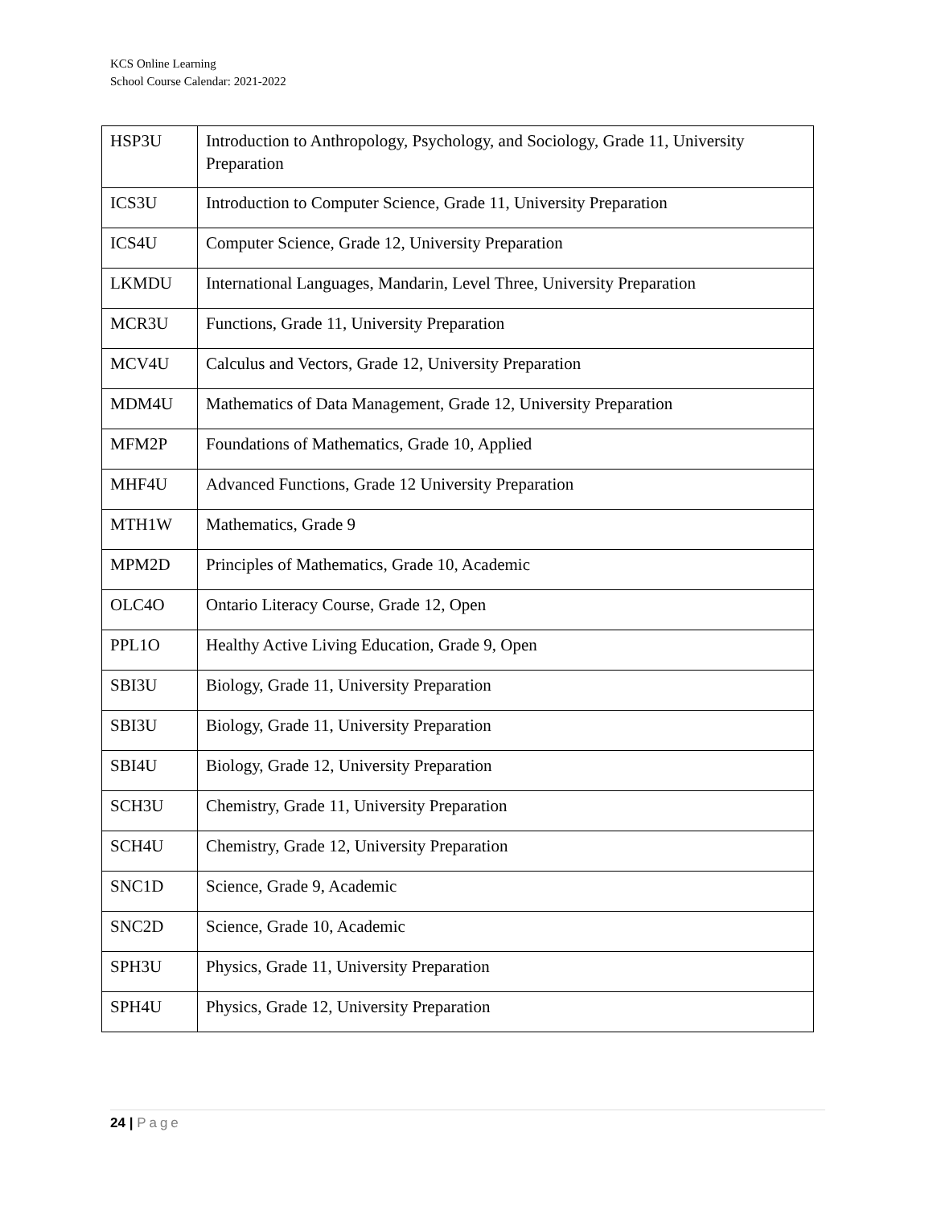KCS Online Learning
School Course Calendar: 2021-2022
| HSP3U | Introduction to Anthropology, Psychology, and Sociology, Grade 11, University Preparation |
| ICS3U | Introduction to Computer Science, Grade 11, University Preparation |
| ICS4U | Computer Science, Grade 12, University Preparation |
| LKMDU | International Languages, Mandarin, Level Three, University Preparation |
| MCR3U | Functions, Grade 11, University Preparation |
| MCV4U | Calculus and Vectors, Grade 12, University Preparation |
| MDM4U | Mathematics of Data Management, Grade 12, University Preparation |
| MFM2P | Foundations of Mathematics, Grade 10, Applied |
| MHF4U | Advanced Functions, Grade 12 University Preparation |
| MTH1W | Mathematics, Grade 9 |
| MPM2D | Principles of Mathematics, Grade 10, Academic |
| OLC4O | Ontario Literacy Course, Grade 12, Open |
| PPL1O | Healthy Active Living Education, Grade 9, Open |
| SBI3U | Biology, Grade 11, University Preparation |
| SBI3U | Biology, Grade 11, University Preparation |
| SBI4U | Biology, Grade 12, University Preparation |
| SCH3U | Chemistry, Grade 11, University Preparation |
| SCH4U | Chemistry, Grade 12, University Preparation |
| SNC1D | Science, Grade 9, Academic |
| SNC2D | Science, Grade 10, Academic |
| SPH3U | Physics, Grade 11, University Preparation |
| SPH4U | Physics, Grade 12, University Preparation |
24 | Page